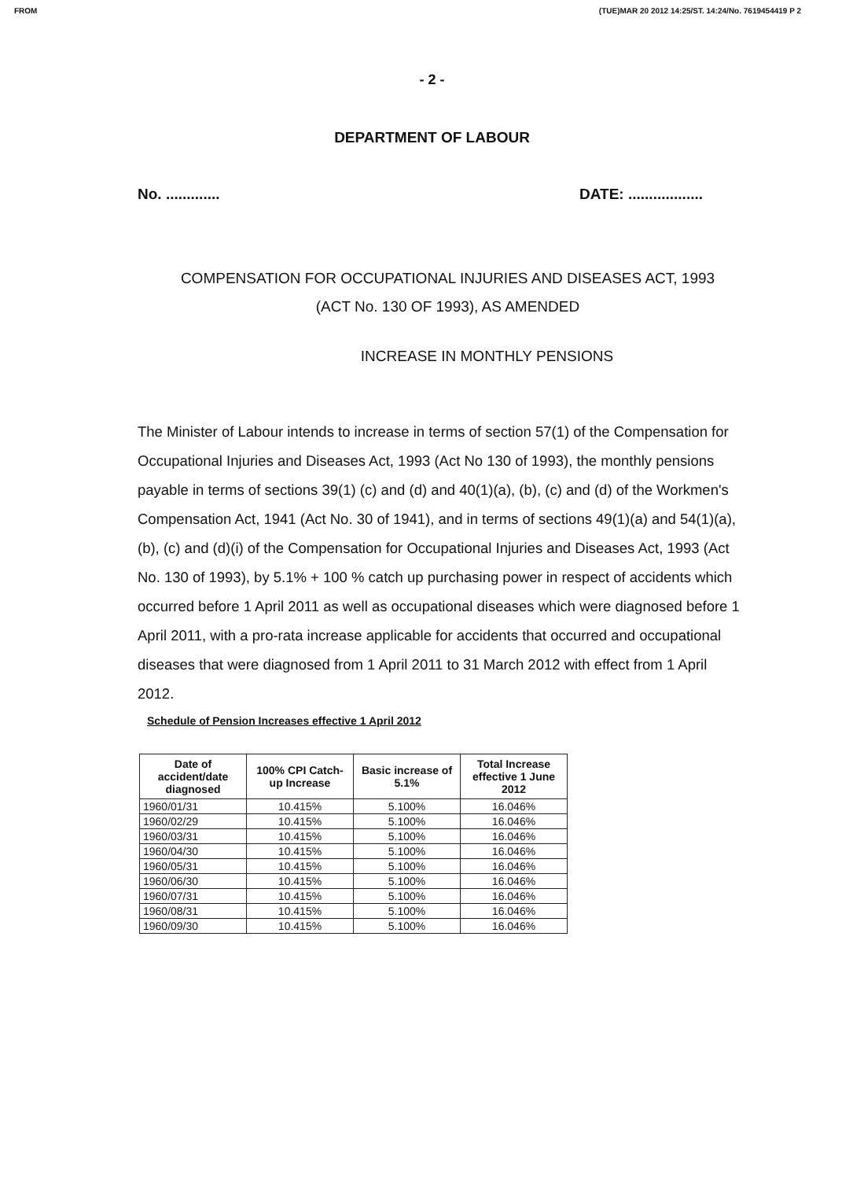FROM (TUE)MAR 20 2012 14:25/ST. 14:24/No. 7619454419 P 2
- 2 -
DEPARTMENT OF LABOUR
No. ............. DATE: ..................
COMPENSATION FOR OCCUPATIONAL INJURIES AND DISEASES ACT, 1993
(ACT No. 130 OF 1993), AS AMENDED
INCREASE IN MONTHLY PENSIONS
The Minister of Labour intends to increase in terms of section 57(1) of the Compensation for Occupational Injuries and Diseases Act, 1993 (Act No 130 of 1993), the monthly pensions payable in terms of sections 39(1) (c) and (d) and 40(1)(a), (b), (c) and (d) of the Workmen's Compensation Act, 1941 (Act No. 30 of 1941), and in terms of sections 49(1)(a) and 54(1)(a), (b), (c) and (d)(i) of the Compensation for Occupational Injuries and Diseases Act, 1993 (Act No. 130 of 1993), by 5.1% + 100 % catch up purchasing power in respect of accidents which occurred before 1 April 2011 as well as occupational diseases which were diagnosed before 1 April 2011, with a pro-rata increase applicable for accidents that occurred and occupational diseases that were diagnosed from 1 April 2011 to 31 March 2012 with effect from 1 April 2012.
Schedule of Pension Increases effective 1 April 2012
| Date of accident/date diagnosed | 100% CPI Catch-up Increase | Basic increase of 5.1% | Total Increase effective 1 June 2012 |
| --- | --- | --- | --- |
| 1960/01/31 | 10.415% | 5.100% | 16.046% |
| 1960/02/29 | 10.415% | 5.100% | 16.046% |
| 1960/03/31 | 10.415% | 5.100% | 16.046% |
| 1960/04/30 | 10.415% | 5.100% | 16.046% |
| 1960/05/31 | 10.415% | 5.100% | 16.046% |
| 1960/06/30 | 10.415% | 5.100% | 16.046% |
| 1960/07/31 | 10.415% | 5.100% | 16.046% |
| 1960/08/31 | 10.415% | 5.100% | 16.046% |
| 1960/09/30 | 10.415% | 5.100% | 16.046% |